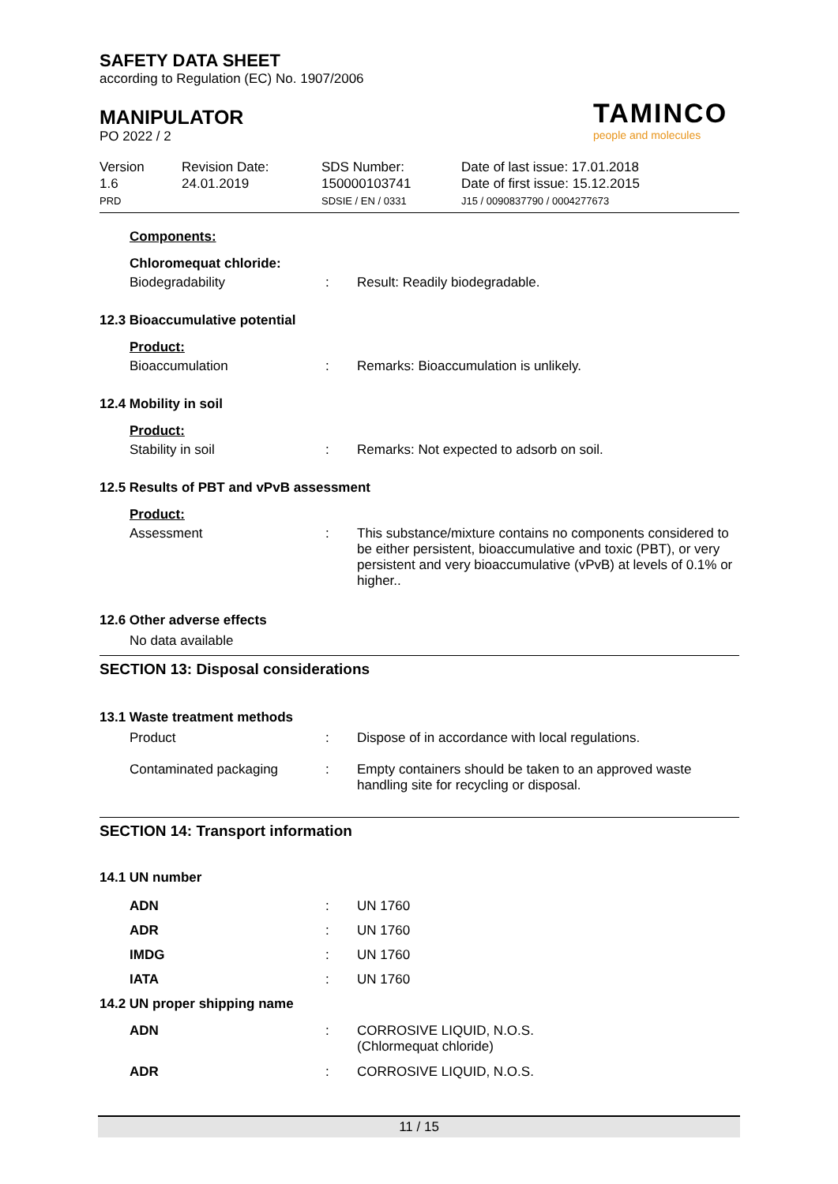SAFETY DATA SHEET
according to Regulation (EC) No. 1907/2006
MANIPULATOR
PO 2022 / 2
TAMINCO
people and molecules
Version
1.6
PRD
Revision Date:
24.01.2019
SDS Number:
150000103741
SDSIE / EN / 0331
Date of last issue: 17.01.2018
Date of first issue: 15.12.2015
J15 / 0090837790 / 0004277673
Components:
Chloromequat chloride:
Biodegradability :
Result: Readily biodegradable.
12.3 Bioaccumulative potential
Product:
Bioaccumulation :
Remarks: Bioaccumulation is unlikely.
12.4 Mobility in soil
Product:
Stability in soil :
Remarks: Not expected to adsorb on soil.
12.5 Results of PBT and vPvB assessment
Product:
Assessment :
This substance/mixture contains no components considered to be either persistent, bioaccumulative and toxic (PBT), or very persistent and very bioaccumulative (vPvB) at levels of 0.1% or higher..
12.6 Other adverse effects
No data available
SECTION 13: Disposal considerations
13.1 Waste treatment methods
Product :
Dispose of in accordance with local regulations.
Contaminated packaging :
Empty containers should be taken to an approved waste handling site for recycling or disposal.
SECTION 14: Transport information
14.1 UN number
ADN :
UN 1760
ADR :
UN 1760
IMDG :
UN 1760
IATA :
UN 1760
14.2 UN proper shipping name
ADN :
CORROSIVE LIQUID, N.O.S.
(Chlormequat chloride)
ADR :
CORROSIVE LIQUID, N.O.S.
11 / 15